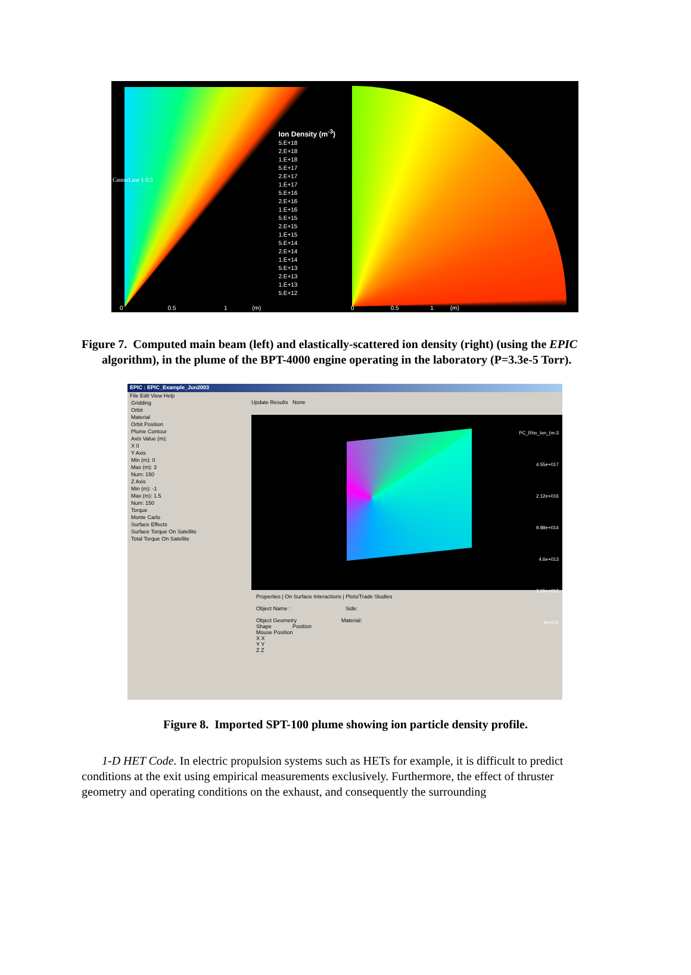Ion Density (m<sup>-3</sup>)
5.E+18
2.E+18
1.E+18
5.E+17
2.E+17
1.E+17
5.E+16
2.E+16
1.E+16
5.E+15
2.E+15
1.E+15
5.E+14
2.E+14
1.E+14
5.E+13
2.E+13
1.E+13
5.E+12
0 0.5 1 (m)
CenterLine 1 0.5
0 0.5 1 (m)
Figure 7. Computed main beam (left) and elastically-scattered ion density (right) (using the EPIC algorithm), in the plume of the BPT-4000 engine operating in the laboratory (P=3.3e-5 Torr).
EPIC : EPIC_Example_Jun2003
File Edit View Help
Gridding
Orbit
Material
Orbit Position
Plume Contour
Axis Value (m):
X 0
Y Axis
Min (m): 0
Max (m): 3
Num: 150
Z Axis
Min (m): -1
Max (m): 1.5
Num: 150
Torque
Monte Carlo
Surface Effects
Surface Torque On Satellite
Total Torque On Satellite
Update Results None
PC_Rho_Ion_(m-3
4.55e+017
2.12e+016
9.88e+014
4.6e+013
2.15e+012
1e+011
Properties | On Surface Interactions | Plots/Trade Studies
Object Name : Side:
Object Geometry Material:
Shape Position
Mouse Position
X X
Y Y
Z Z
Figure 8. Imported SPT-100 plume showing ion particle density profile.
1-D HET Code. In electric propulsion systems such as HETs for example, it is difficult to predict conditions at the exit using empirical measurements exclusively. Furthermore, the effect of thruster geometry and operating conditions on the exhaust, and consequently the surrounding